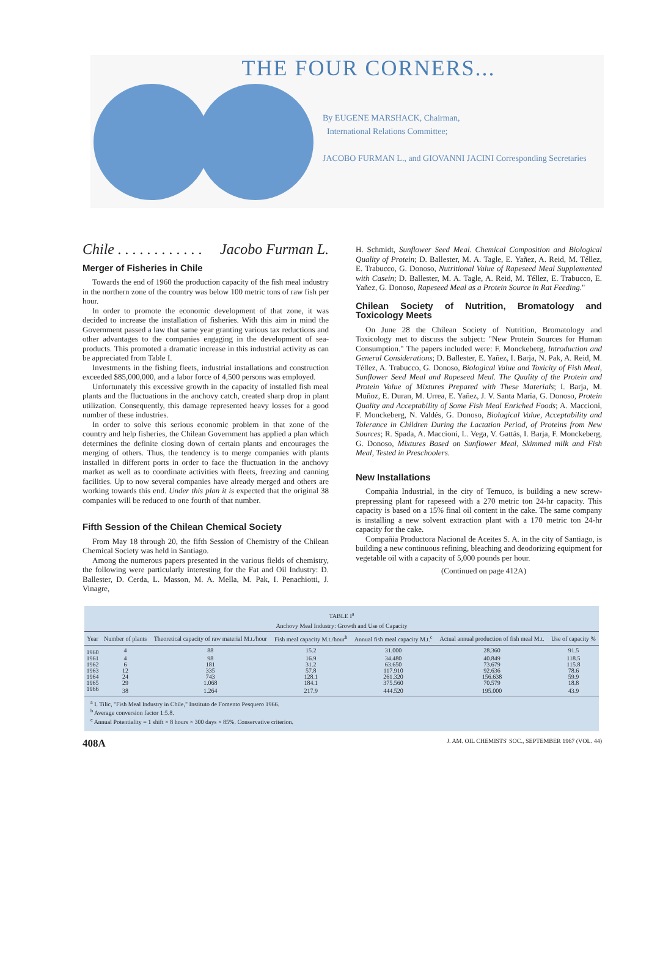THE FOUR CORNERS...
By EUGENE MARSHACK, Chairman,
International Relations Committee;
JACOBO FURMAN L., and GIOVANNI JACINI Corresponding Secretaries
Chile . . . . . . . . . . . . Jacobo Furman L.
Merger of Fisheries in Chile
Towards the end of 1960 the production capacity of the fish meal industry in the northern zone of the country was below 100 metric tons of raw fish per hour.
In order to promote the economic development of that zone, it was decided to increase the installation of fisheries. With this aim in mind the Government passed a law that same year granting various tax reductions and other advantages to the companies engaging in the development of sea-products. This promoted a dramatic increase in this industrial activity as can be appreciated from Table I.
Investments in the fishing fleets, industrial installations and construction exceeded $85,000,000, and a labor force of 4,500 persons was employed.
Unfortunately this excessive growth in the capacity of installed fish meal plants and the fluctuations in the anchovy catch, created sharp drop in plant utilization. Consequently, this damage represented heavy losses for a good number of these industries.
In order to solve this serious economic problem in that zone of the country and help fisheries, the Chilean Government has applied a plan which determines the definite closing down of certain plants and encourages the merging of others. Thus, the tendency is to merge companies with plants installed in different ports in order to face the fluctuation in the anchovy market as well as to coordinate activities with fleets, freezing and canning facilities. Up to now several companies have already merged and others are working towards this end. Under this plan it is expected that the original 38 companies will be reduced to one fourth of that number.
Fifth Session of the Chilean Chemical Society
From May 18 through 20, the fifth Session of Chemistry of the Chilean Chemical Society was held in Santiago.
Among the numerous papers presented in the various fields of chemistry, the following were particularly interesting for the Fat and Oil Industry: D. Ballester, D. Cerda, L. Masson, M. A. Mella, M. Pak, I. Penachiotti, J. Vinagre,
H. Schmidt, Sunflower Seed Meal. Chemical Composition and Biological Quality of Protein; D. Ballester, M. A. Tagle, E. Yañez, A. Reid, M. Téllez, E. Trabucco, G. Donoso, Nutritional Value of Rapeseed Meal Supplemented with Casein; D. Ballester, M. A. Tagle, A. Reid, M. Téllez, E. Trabucco, E. Yañez, G. Donoso, Rapeseed Meal as a Protein Source in Rat Feeding."
Chilean Society of Nutrition, Bromatology and Toxicology Meets
On June 28 the Chilean Society of Nutrition, Bromatology and Toxicology met to discuss the subject: "New Protein Sources for Human Consumption." The papers included were: F. Monckeberg, Introduction and General Considerations; D. Ballester, E. Yañez, I. Barja, N. Pak, A. Reid, M. Téllez, A. Trabucco, G. Donoso, Biological Value and Toxicity of Fish Meal, Sunflower Seed Meal and Rapeseed Meal. The Quality of the Protein and Protein Value of Mixtures Prepared with These Materials; I. Barja, M. Muñoz, E. Duran, M. Urrea, E. Yañez, J. V. Santa María, G. Donoso, Protein Quality and Acceptability of Some Fish Meal Enriched Foods; A. Maccioni, F. Monckeberg, N. Valdés, G. Donoso, Biological Value, Acceptability and Tolerance in Children During the Lactation Period, of Proteins from New Sources; R. Spada, A. Maccioni, L. Vega, V. Gattás, I. Barja, F. Monckeberg, G. Donoso, Mixtures Based on Sunflower Meal, Skimmed milk and Fish Meal, Tested in Preschoolers.
New Installations
Compañia Industrial, in the city of Temuco, is building a new screw-prepressing plant for rapeseed with a 270 metric ton 24-hr capacity. This capacity is based on a 15% final oil content in the cake. The same company is installing a new solvent extraction plant with a 170 metric ton 24-hr capacity for the cake.
Compañia Productora Nacional de Aceites S. A. in the city of Santiago, is building a new continuous refining, bleaching and deodorizing equipment for vegetable oil with a capacity of 5,000 pounds per hour.
(Continued on page 412A)
TABLE I<sup>a</sup>
Anchovy Meal Industry: Growth and Use of Capacity
| Year | Number of plants | Theoretical capacity of raw material M.t./hour | Fish meal capacity M.t./hour<sup>b</sup> | Annual fish meal capacity M.t.<sup>c</sup> | Actual annual production of fish meal M.t. | Use of capacity % |
| --- | --- | --- | --- | --- | --- | --- |
| 1960 | 4 | 88 | 15.2 | 31.000 | 28.360 | 91.5 |
| 1961 | 4 | 98 | 16.9 | 34.480 | 40.849 | 118.5 |
| 1962 | 6 | 181 | 31.2 | 63.650 | 73.679 | 115.8 |
| 1963 | 12 | 335 | 57.8 | 117.910 | 92.636 | 78.6 |
| 1964 | 24 | 743 | 128.1 | 261.320 | 156.638 | 59.9 |
| 1965 | 29 | 1.068 | 184.1 | 375.560 | 70.579 | 18.8 |
| 1966 | 38 | 1.264 | 217.9 | 444.520 | 195.000 | 43.9 |
<sup>a</sup> I. Tilic, "Fish Meal Industry in Chile," Instituto de Fomento Pesquero 1966.
<sup>b</sup> Average conversion factor 1:5.8.
<sup>c</sup> Annual Potentiality = 1 shift × 8 hours × 300 days × 85%. Conservative criterion.
408A J. AM. OIL CHEMISTS' SOC., SEPTEMBER 1967 (VOL. 44)